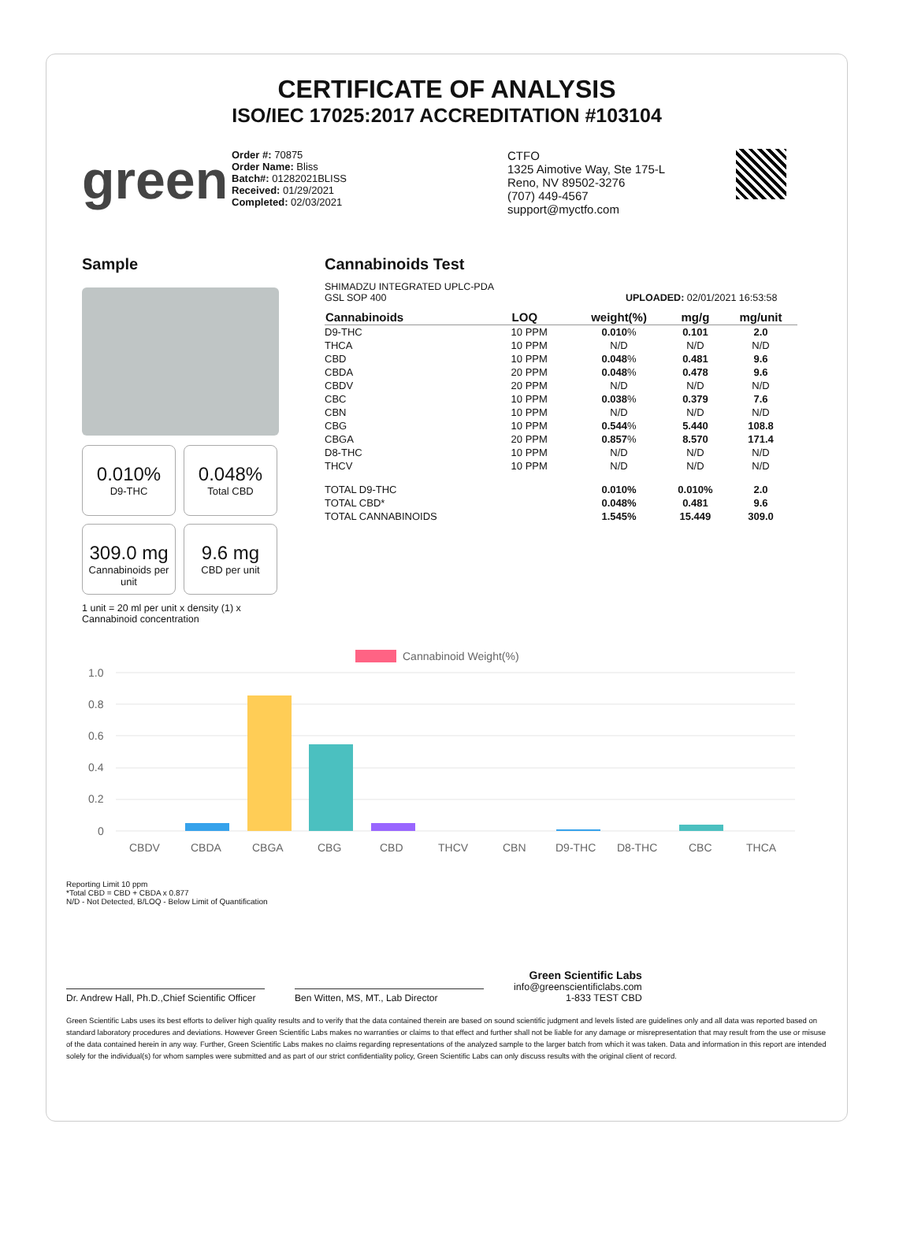CERTIFICATE OF ANALYSIS
ISO/IEC 17025:2017 ACCREDITATION #103104
green
Order #: 70875
Order Name: Bliss
Batch#: 01282021BLISS
Received: 01/29/2021
Completed: 02/03/2021
CTFO
1325 Aimotive Way, Ste 175-L
Reno, NV 89502-3276
(707) 449-4567
support@myctfo.com
Sample
0.010% D9-THC
0.048% Total CBD
309.0 mg Cannabinoids per unit
9.6 mg CBD per unit
1 unit = 20 ml per unit x density (1) x
Cannabinoid concentration
Cannabinoids Test
SHIMADZU INTEGRATED UPLC-PDA
GSL SOP 400 UPLOADED: 02/01/2021 16:53:58
| Cannabinoids | LOQ | weight(%) | mg/g | mg/unit |
| --- | --- | --- | --- | --- |
| D9-THC | 10 PPM | 0.010 % | 0.101 | 2.0 |
| THCA | 10 PPM | N/D | N/D | N/D |
| CBD | 10 PPM | 0.048 % | 0.481 | 9.6 |
| CBDA | 20 PPM | 0.048 % | 0.478 | 9.6 |
| CBDV | 20 PPM | N/D | N/D | N/D |
| CBC | 10 PPM | 0.038 % | 0.379 | 7.6 |
| CBN | 10 PPM | N/D | N/D | N/D |
| CBG | 10 PPM | 0.544 % | 5.440 | 108.8 |
| CBGA | 20 PPM | 0.857 % | 8.570 | 171.4 |
| D8-THC | 10 PPM | N/D | N/D | N/D |
| THCV | 10 PPM | N/D | N/D | N/D |
| TOTAL D9-THC | | 0.010% | 0.010% | 2.0 |
| TOTAL CBD* | | 0.048% | 0.481 | 9.6 |
| TOTAL CANNABINOIDS | | 1.545% | 15.449 | 309.0 |
Cannabinoid Weight(%)
1.0
0.8
0.6
0.4
0.2
0
CBDV
CBDA
CBGA
CBG
CBD
THCV
CBN
D9-THC
D8-THC
CBC
THCA
Reporting Limit 10 ppm
*Total CBD = CBD + CBDA x 0.877
N/D - Not Detected, B/LOQ - Below Limit of Quantification
Dr. Andrew Hall, Ph.D.,Chief Scientific Officer
Ben Witten, MS, MT., Lab Director
Green Scientific Labs
info@greenscientificlabs.com
1-833 TEST CBD
Green Scientific Labs uses its best efforts to deliver high quality results and to verify that the data contained therein are based on sound scientific judgment and levels listed are guidelines only and all data was reported based on standard laboratory procedures and deviations. However Green Scientific Labs makes no warranties or claims to that effect and further shall not be liable for any damage or misrepresentation that may result from the use or misuse of the data contained herein in any way. Further, Green Scientific Labs makes no claims regarding representations of the analyzed sample to the larger batch from which it was taken. Data and information in this report are intended solely for the individual(s) for whom samples were submitted and as part of our strict confidentiality policy, Green Scientific Labs can only discuss results with the original client of record.